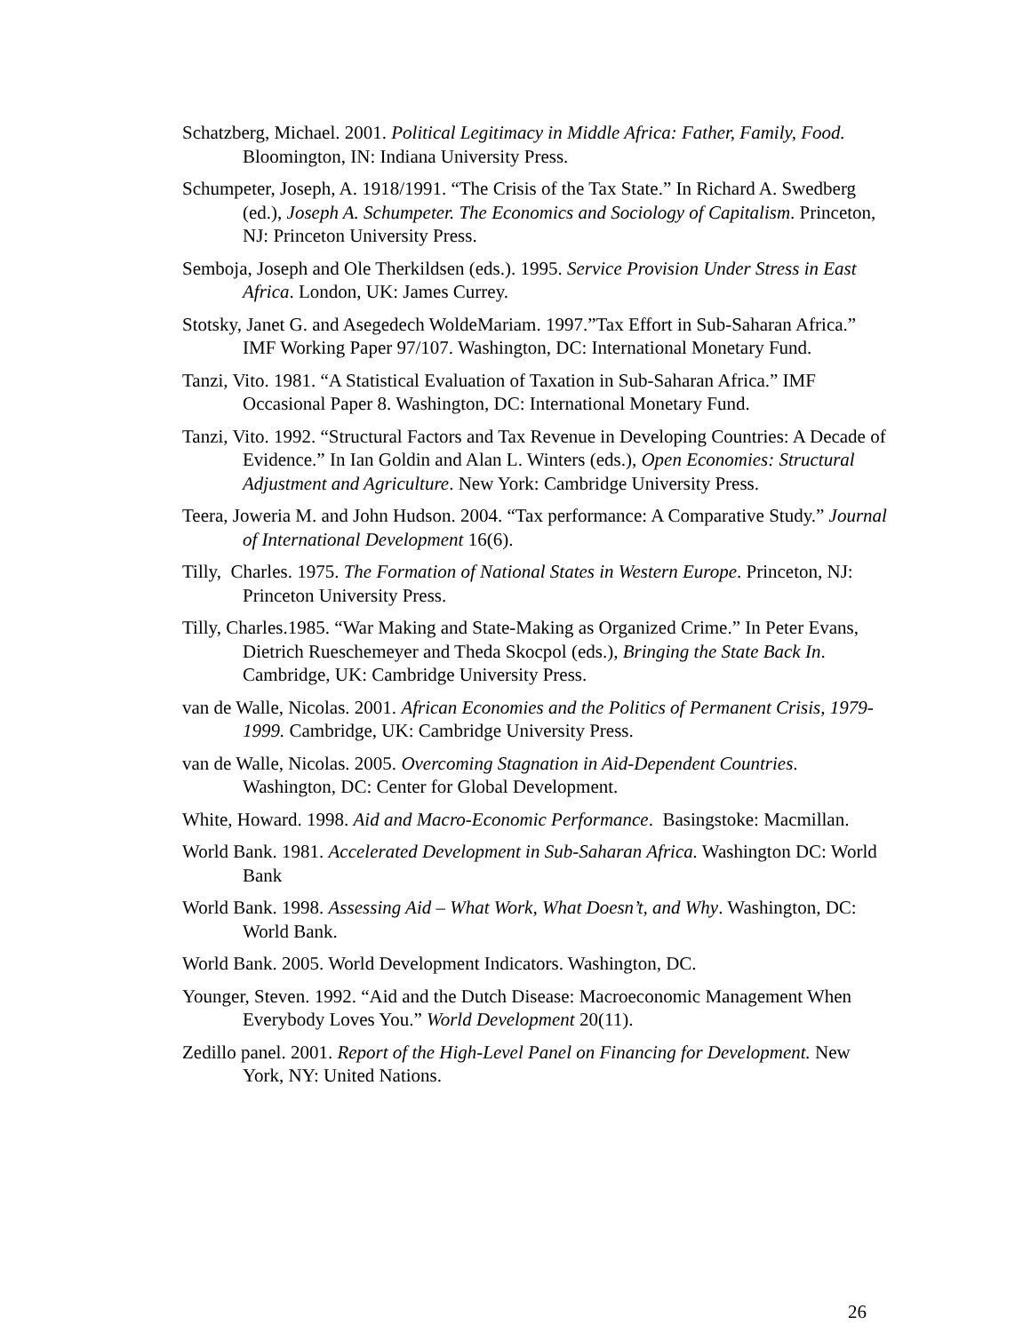Schatzberg, Michael. 2001. Political Legitimacy in Middle Africa: Father, Family, Food. Bloomington, IN: Indiana University Press.
Schumpeter, Joseph, A. 1918/1991. “The Crisis of the Tax State.” In Richard A. Swedberg (ed.), Joseph A. Schumpeter. The Economics and Sociology of Capitalism. Princeton, NJ: Princeton University Press.
Semboja, Joseph and Ole Therkildsen (eds.). 1995. Service Provision Under Stress in East Africa. London, UK: James Currey.
Stotsky, Janet G. and Asegedech WoldeMariam. 1997.”Tax Effort in Sub-Saharan Africa.” IMF Working Paper 97/107. Washington, DC: International Monetary Fund.
Tanzi, Vito. 1981. “A Statistical Evaluation of Taxation in Sub-Saharan Africa.” IMF Occasional Paper 8. Washington, DC: International Monetary Fund.
Tanzi, Vito. 1992. “Structural Factors and Tax Revenue in Developing Countries: A Decade of Evidence.” In Ian Goldin and Alan L. Winters (eds.), Open Economies: Structural Adjustment and Agriculture. New York: Cambridge University Press.
Teera, Joweria M. and John Hudson. 2004. “Tax performance: A Comparative Study.” Journal of International Development 16(6).
Tilly, Charles. 1975. The Formation of National States in Western Europe. Princeton, NJ: Princeton University Press.
Tilly, Charles.1985. “War Making and State-Making as Organized Crime.” In Peter Evans, Dietrich Rueschemeyer and Theda Skocpol (eds.), Bringing the State Back In. Cambridge, UK: Cambridge University Press.
van de Walle, Nicolas. 2001. African Economies and the Politics of Permanent Crisis, 1979-1999. Cambridge, UK: Cambridge University Press.
van de Walle, Nicolas. 2005. Overcoming Stagnation in Aid-Dependent Countries. Washington, DC: Center for Global Development.
White, Howard. 1998. Aid and Macro-Economic Performance. Basingstoke: Macmillan.
World Bank. 1981. Accelerated Development in Sub-Saharan Africa. Washington DC: World Bank
World Bank. 1998. Assessing Aid – What Work, What Doesn’t, and Why. Washington, DC: World Bank.
World Bank. 2005. World Development Indicators. Washington, DC.
Younger, Steven. 1992. “Aid and the Dutch Disease: Macroeconomic Management When Everybody Loves You.” World Development 20(11).
Zedillo panel. 2001. Report of the High-Level Panel on Financing for Development. New York, NY: United Nations.
26